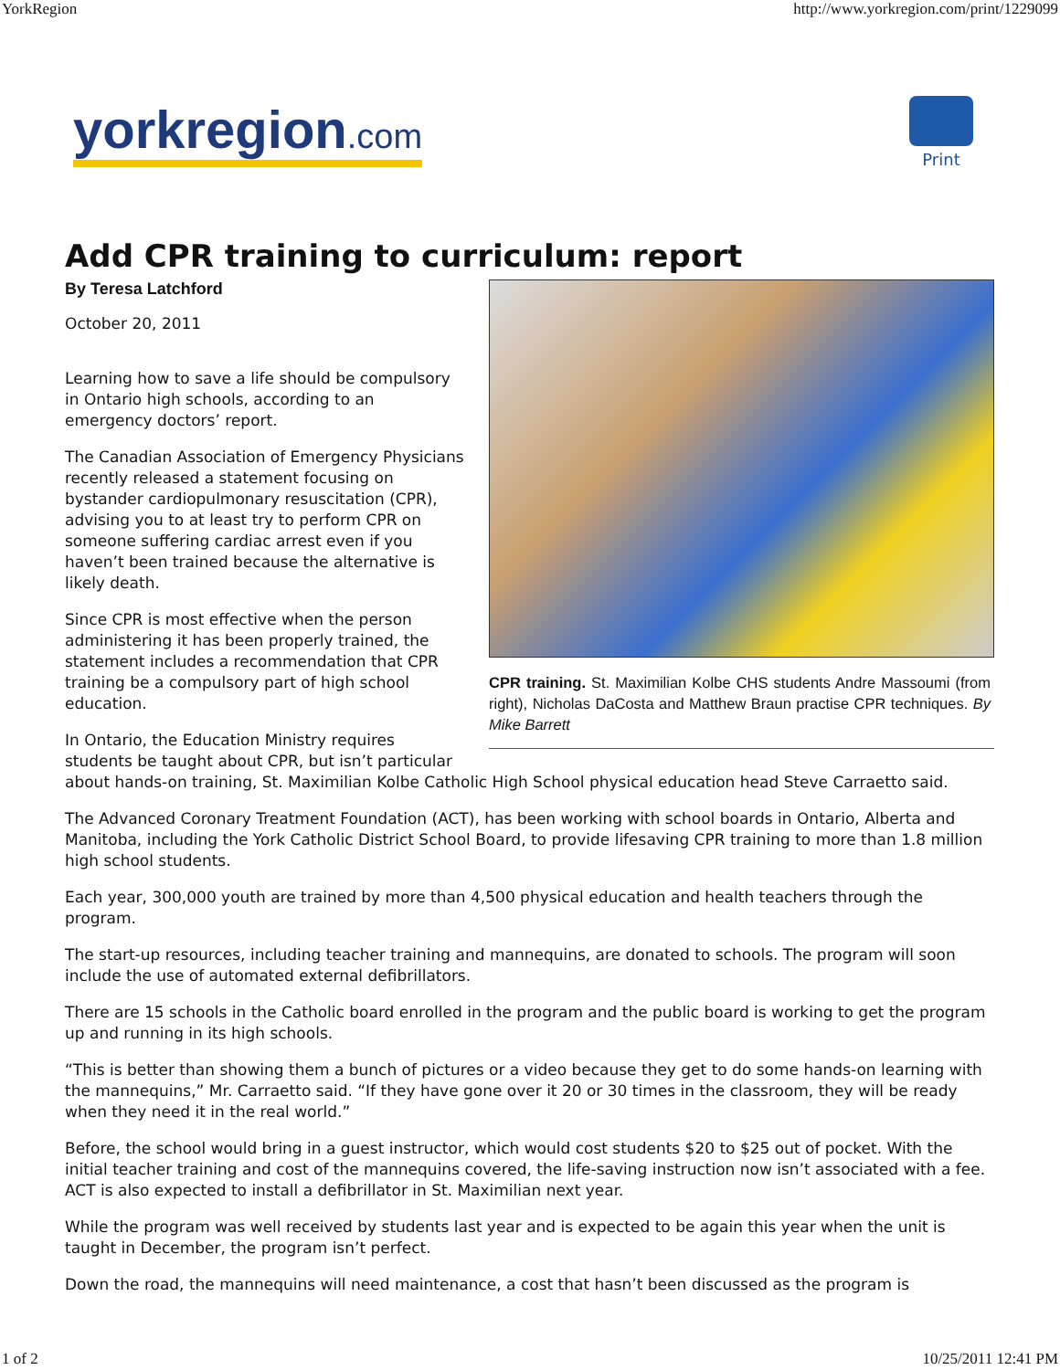YorkRegion http://www.yorkregion.com/print/1229099
yorkregion.com
Print
Add CPR training to curriculum: report
CPR training. St. Maximilian Kolbe CHS students Andre Massoumi (from right), Nicholas DaCosta and Matthew Braun practise CPR techniques. By Mike Barrett
By Teresa Latchford
October 20, 2011
Learning how to save a life should be compulsory in Ontario high schools, according to an emergency doctors’ report.
The Canadian Association of Emergency Physicians recently released a statement focusing on bystander cardiopulmonary resuscitation (CPR), advising you to at least try to perform CPR on someone suffering cardiac arrest even if you haven’t been trained because the alternative is likely death.
Since CPR is most effective when the person administering it has been properly trained, the statement includes a recommendation that CPR training be a compulsory part of high school education.
In Ontario, the Education Ministry requires students be taught about CPR, but isn’t particular about hands-on training, St. Maximilian Kolbe Catholic High School physical education head Steve Carraetto said.
The Advanced Coronary Treatment Foundation (ACT), has been working with school boards in Ontario, Alberta and Manitoba, including the York Catholic District School Board, to provide lifesaving CPR training to more than 1.8 million high school students.
Each year, 300,000 youth are trained by more than 4,500 physical education and health teachers through the program.
The start-up resources, including teacher training and mannequins, are donated to schools. The program will soon include the use of automated external defibrillators.
There are 15 schools in the Catholic board enrolled in the program and the public board is working to get the program up and running in its high schools.
“This is better than showing them a bunch of pictures or a video because they get to do some hands-on learning with the mannequins,” Mr. Carraetto said. “If they have gone over it 20 or 30 times in the classroom, they will be ready when they need it in the real world.”
Before, the school would bring in a guest instructor, which would cost students $20 to $25 out of pocket. With the initial teacher training and cost of the mannequins covered, the life-saving instruction now isn’t associated with a fee. ACT is also expected to install a defibrillator in St. Maximilian next year.
While the program was well received by students last year and is expected to be again this year when the unit is taught in December, the program isn’t perfect.
Down the road, the mannequins will need maintenance, a cost that hasn’t been discussed as the program is
1 of 2 10/25/2011 12:41 PM